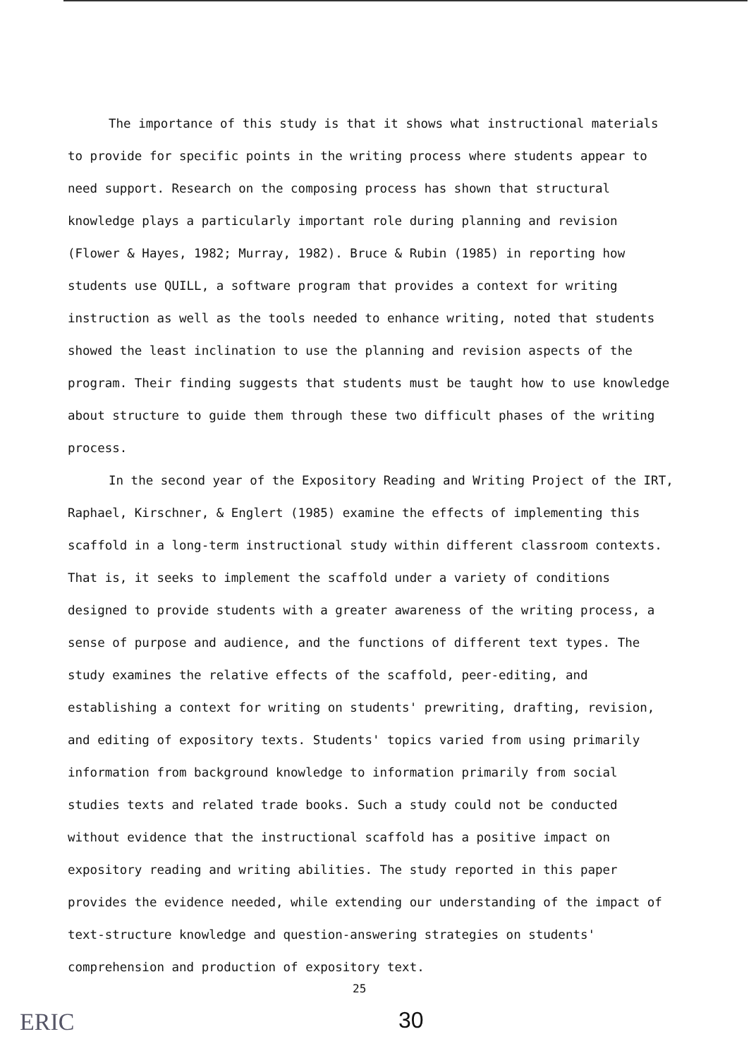The importance of this study is that it shows what instructional materials to provide for specific points in the writing process where students appear to need support. Research on the composing process has shown that structural knowledge plays a particularly important role during planning and revision (Flower & Hayes, 1982; Murray, 1982). Bruce & Rubin (1985) in reporting how students use QUILL, a software program that provides a context for writing instruction as well as the tools needed to enhance writing, noted that students showed the least inclination to use the planning and revision aspects of the program. Their finding suggests that students must be taught how to use knowledge about structure to guide them through these two difficult phases of the writing process.
In the second year of the Expository Reading and Writing Project of the IRT, Raphael, Kirschner, & Englert (1985) examine the effects of implementing this scaffold in a long-term instructional study within different classroom contexts. That is, it seeks to implement the scaffold under a variety of conditions designed to provide students with a greater awareness of the writing process, a sense of purpose and audience, and the functions of different text types. The study examines the relative effects of the scaffold, peer-editing, and establishing a context for writing on students' prewriting, drafting, revision, and editing of expository texts. Students' topics varied from using primarily information from background knowledge to information primarily from social studies texts and related trade books. Such a study could not be conducted without evidence that the instructional scaffold has a positive impact on expository reading and writing abilities. The study reported in this paper provides the evidence needed, while extending our understanding of the impact of text-structure knowledge and question-answering strategies on students' comprehension and production of expository text.
25
ERIC 30